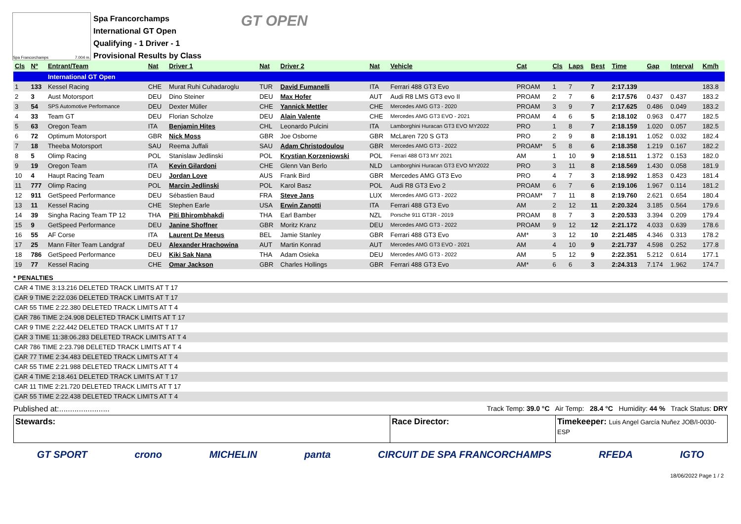Spa Francorchamps 7.004 m.
Spa Francorchamps
International GT Open
Qualifying - 1 Driver - 1
Provisional Results by Class
GT OPEN
| Cls | Nº | Entrant/Team | Nat | Driver 1 | Nat | Driver 2 | Nat | Vehicle | Cat | Cls | Laps | Best | Time | Gap | Interval | Km/h |
| --- | --- | --- | --- | --- | --- | --- | --- | --- | --- | --- | --- | --- | --- | --- | --- | --- |
| | | International GT Open | | | | | | | | | | | | | | |
| 1 | 133 | Kessel Racing | CHE | Murat Ruhi Cuhadaroglu | TUR | David Fumanelli | ITA | Ferrari 488 GT3 Evo | PROAM | 1 | 7 | 7 | 2:17.139 | | | 183.8 |
| 2 | 3 | Aust Motorsport | DEU | Dino Steiner | DEU | Max Hofer | AUT | Audi R8 LMS GT3 evo II | PROAM | 2 | 7 | 6 | 2:17.576 | 0.437 | 0.437 | 183.2 |
| 3 | 54 | SPS Automotive Performance | DEU | Dexter Müller | CHE | Yannick Mettler | CHE | Mercedes AMG GT3 - 2020 | PROAM | 3 | 9 | 7 | 2:17.625 | 0.486 | 0.049 | 183.2 |
| 4 | 33 | Team GT | DEU | Florian Scholze | DEU | Alain Valente | CHE | Mercedes AMG GT3 EVO - 2021 | PROAM | 4 | 6 | 5 | 2:18.102 | 0.963 | 0.477 | 182.5 |
| 5 | 63 | Oregon Team | ITA | Benjamin Hites | CHL | Leonardo Pulcini | ITA | Lamborghini Huracan GT3 EVO MY2022 | PRO | 1 | 8 | 7 | 2:18.159 | 1.020 | 0.057 | 182.5 |
| 6 | 72 | Optimum Motorsport | GBR | Nick Moss | GBR | Joe Osborne | GBR | McLaren 720 S GT3 | PRO | 2 | 9 | 8 | 2:18.191 | 1.052 | 0.032 | 182.4 |
| 7 | 18 | Theeba Motorsport | SAU | Reema Juffali | SAU | Adam Christodoulou | GBR | Mercedes AMG GT3 - 2022 | PROAM* | 5 | 8 | 6 | 2:18.358 | 1.219 | 0.167 | 182.2 |
| 8 | 5 | Olimp Racing | POL | Stanislaw Jedlinski | POL | Krystian Korzeniowski | POL | Ferrari 488 GT3 MY 2021 | AM | 1 | 10 | 9 | 2:18.511 | 1.372 | 0.153 | 182.0 |
| 9 | 19 | Oregon Team | ITA | Kevin Gilardoni | CHE | Glenn Van Berlo | NLD | Lamborghini Huracan GT3 EVO MY2022 | PRO | 3 | 11 | 8 | 2:18.569 | 1.430 | 0.058 | 181.9 |
| 10 | 4 | Haupt Racing Team | DEU | Jordan Love | AUS | Frank Bird | GBR | Mercedes AMG GT3 Evo | PRO | 4 | 7 | 3 | 2:18.992 | 1.853 | 0.423 | 181.4 |
| 11 | 777 | Olimp Racing | POL | Marcin Jedlinski | POL | Karol Basz | POL | Audi R8 GT3 Evo 2 | PROAM | 6 | 7 | 6 | 2:19.106 | 1.967 | 0.114 | 181.2 |
| 12 | 911 | GetSpeed Performance | DEU | Sébastien Baud | FRA | Steve Jans | LUX | Mercedes AMG GT3 - 2022 | PROAM* | 7 | 11 | 8 | 2:19.760 | 2.621 | 0.654 | 180.4 |
| 13 | 11 | Kessel Racing | CHE | Stephen Earle | USA | Erwin Zanotti | ITA | Ferrari 488 GT3 Evo | AM | 2 | 12 | 11 | 2:20.324 | 3.185 | 0.564 | 179.6 |
| 14 | 39 | Singha Racing Team TP 12 | THA | Piti Bhirombhakdi | THA | Earl Bamber | NZL | Porsche 911 GT3R - 2019 | PROAM | 8 | 7 | 3 | 2:20.533 | 3.394 | 0.209 | 179.4 |
| 15 | 9 | GetSpeed Performance | DEU | Janine Shoffner | GBR | Moritz Kranz | DEU | Mercedes AMG GT3 - 2022 | PROAM | 9 | 12 | 12 | 2:21.172 | 4.033 | 0.639 | 178.6 |
| 16 | 55 | AF Corse | ITA | Laurent De Meeus | BEL | Jamie Stanley | GBR | Ferrari 488 GT3 Evo | AM* | 3 | 12 | 10 | 2:21.485 | 4.346 | 0.313 | 178.2 |
| 17 | 25 | Mann Filter Team Landgraf | DEU | Alexander Hrachowina | AUT | Martin Konrad | AUT | Mercedes AMG GT3 EVO - 2021 | AM | 4 | 10 | 9 | 2:21.737 | 4.598 | 0.252 | 177.8 |
| 18 | 786 | GetSpeed Performance | DEU | Kiki Sak Nana | THA | Adam Osieka | DEU | Mercedes AMG GT3 - 2022 | AM | 5 | 12 | 9 | 2:22.351 | 5.212 | 0.614 | 177.1 |
| 19 | 77 | Kessel Racing | CHE | Omar Jackson | GBR | Charles Hollings | GBR | Ferrari 488 GT3 Evo | AM* | 6 | 6 | 3 | 2:24.313 | 7.174 | 1.962 | 174.7 |
* PENALTIES
CAR 4 TIME 3:13.216 DELETED TRACK LIMITS AT T 17
CAR 9 TIME 2:22.036 DELETED TRACK LIMITS AT T 17
CAR 55 TIME 2:22.380 DELETED TRACK LIMITS AT T 4
CAR 786 TIME 2:24.908 DELETED TRACK LIMITS AT T 17
CAR 9 TIME 2:22.442 DELETED TRACK LIMITS AT T 17
CAR 3 TIME 11:38:06.283 DELETED TRACK LIMITS AT T 4
CAR 786 TIME 2:23.798 DELETED TRACK LIMITS AT T 4
CAR 77 TIME 2:34.483 DELETED TRACK LIMITS AT T 4
CAR 55 TIME 2:21.988 DELETED TRACK LIMITS AT T 4
CAR 4 TIME 2:18.461 DELETED TRACK LIMITS AT T 17
CAR 11 TIME 2:21.720 DELETED TRACK LIMITS AT T 17
CAR 55 TIME 2:22.438 DELETED TRACK LIMITS AT T 4
Published at:....................... Track Temp: 39.0 °C Air Temp: 28.4 °C Humidity: 44 % Track Status: DRY
Stewards: Race Director: Timekeeper: Luis Angel García Nuñez JOB/I-0030-ESP
GT SPORT crono MICHELIN panta CIRCUIT DE SPA FRANCORCHAMPS RFEDA IGTO
18/06/2022 Page 1 / 2